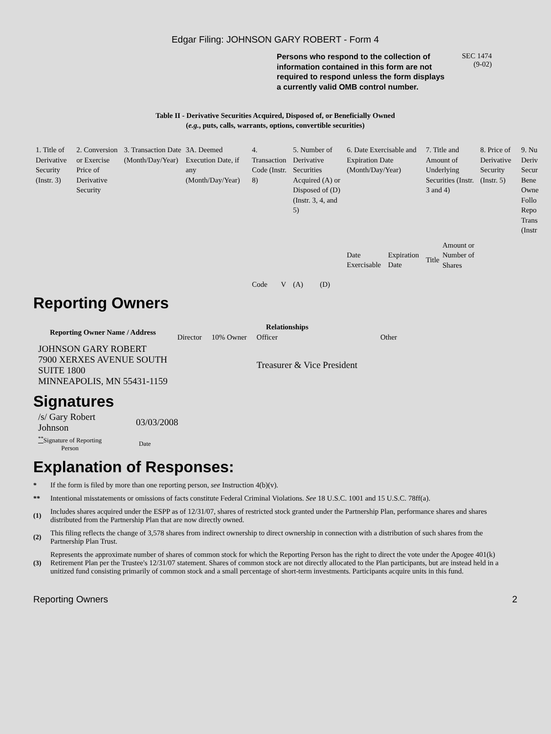Edgar Filing: JOHNSON GARY ROBERT - Form 4
Persons who respond to the collection of information contained in this form are not required to respond unless the form displays a currently valid OMB control number.
SEC 1474
(9-02)
Table II - Derivative Securities Acquired, Disposed of, or Beneficially Owned
(e.g., puts, calls, warrants, options, convertible securities)
| 1. Title of Derivative Security (Instr. 3) | 2. Conversion or Exercise Price of Derivative Security | 3. Transaction Date (Month/Day/Year) | 3A. Deemed Execution Date, if any (Month/Day/Year) | 4. Transaction Code (Instr. 8) | | 5. Number of Derivative Securities Acquired (A) or Disposed of (D) (Instr. 3, 4, and 5) | | 6. Date Exercisable and Expiration Date (Month/Day/Year) | | 7. Title and Amount of Underlying Securities (Instr. 3 and 4) | | 8. Price of Derivative Security (Instr. 5) | 9. Nu Deriv Secur Bene Owne Follo Repo Trans (Instr |
| | | | | Code | V | (A) | (D) | Date Exercisable | Expiration Date | Title | Amount or Number of Shares | | |
Reporting Owners
| Reporting Owner Name / Address | Relationships | | | |
| --- | --- | --- | --- | --- |
| | Director | 10% Owner | Officer | Other |
| JOHNSON GARY ROBERT 7900 XERXES AVENUE SOUTH SUITE 1800 MINNEAPOLIS, MN 55431-1159 | | | Treasurer & Vice President | |
Signatures
| /s/ Gary Robert Johnson | 03/03/2008 |
| <sup>**</sup> Signature of Reporting Person | Date |
Explanation of Responses:
* If the form is filed by more than one reporting person, see Instruction 4(b)(v).
** Intentional misstatements or omissions of facts constitute Federal Criminal Violations. See 18 U.S.C. 1001 and 15 U.S.C. 78ff(a).
(1) Includes shares acquired under the ESPP as of 12/31/07, shares of restricted stock granted under the Partnership Plan, performance shares and shares distributed from the Partnership Plan that are now directly owned.
(2) This filing reflects the change of 3,578 shares from indirect ownership to direct ownership in connection with a distribution of such shares from the Partnership Plan Trust.
(3) Represents the approximate number of shares of common stock for which the Reporting Person has the right to direct the vote under the Apogee 401(k) Retirement Plan per the Trustee's 12/31/07 statement. Shares of common stock are not directly allocated to the Plan participants, but are instead held in a unitized fund consisting primarily of common stock and a small percentage of short-term investments. Participants acquire units in this fund.
Reporting Owners 2